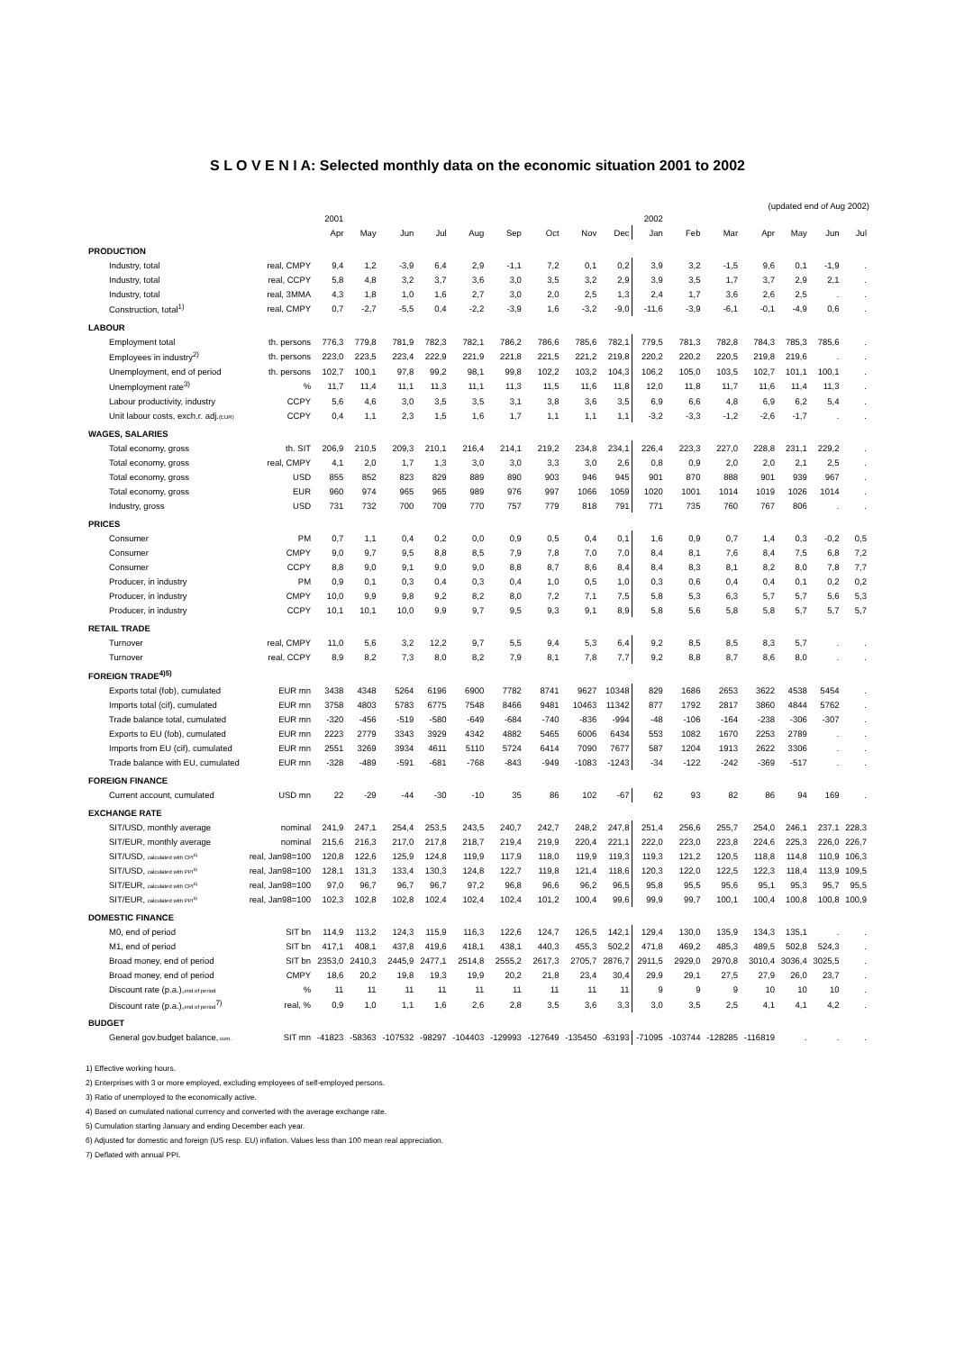S L O V E N I A: Selected monthly data on the economic situation 2001 to 2002
(updated end of Aug 2002)
| | | 2001 | | | | | | | | | 2002 | | | | | | |
| --- | --- | --- | --- | --- | --- | --- | --- | --- | --- | --- | --- | --- | --- | --- | --- | --- | --- |
| | | Apr | May | Jun | Jul | Aug | Sep | Oct | Nov | Dec | Jan | Feb | Mar | Apr | May | Jun | Jul |
| PRODUCTION | | | | | | | | | | | | | | | | | |
| Industry, total | real, CMPY | 9,4 | 1,2 | -3,9 | 6,4 | 2,9 | -1,1 | 7,2 | 0,1 | 0,2 | 3,9 | 3,2 | -1,5 | 9,6 | 0,1 | -1,9 | . |
| Industry, total | real, CCPY | 5,8 | 4,8 | 3,2 | 3,7 | 3,6 | 3,0 | 3,5 | 3,2 | 2,9 | 3,9 | 3,5 | 1,7 | 3,7 | 2,9 | 2,1 | . |
| Industry, total | real, 3MMA | 4,3 | 1,8 | 1,0 | 1,6 | 2,7 | 3,0 | 2,0 | 2,5 | 1,3 | 2,4 | 1,7 | 3,6 | 2,6 | 2,5 | . | . |
| Construction, total<sup>1)</sup> | real, CMPY | 0,7 | -2,7 | -5,5 | 0,4 | -2,2 | -3,9 | 1,6 | -3,2 | -9,0 | -11,6 | -3,9 | -6,1 | -0,1 | -4,9 | 0,6 | . |
| LABOUR | | | | | | | | | | | | | | | | | |
| Employment total | th. persons | 776,3 | 779,8 | 781,9 | 782,3 | 782,1 | 786,2 | 786,6 | 785,6 | 782,1 | 779,5 | 781,3 | 782,8 | 784,3 | 785,3 | 785,6 | . |
| Employees in industry<sup>2)</sup> | th. persons | 223,0 | 223,5 | 223,4 | 222,9 | 221,9 | 221,8 | 221,5 | 221,2 | 219,8 | 220,2 | 220,2 | 220,5 | 219,8 | 219,6 | . | . |
| Unemployment, end of period | th. persons | 102,7 | 100,1 | 97,8 | 99,2 | 98,1 | 99,8 | 102,2 | 103,2 | 104,3 | 106,2 | 105,0 | 103,5 | 102,7 | 101,1 | 100,1 | . |
| Unemployment rate<sup>3)</sup> | % | 11,7 | 11,4 | 11,1 | 11,3 | 11,1 | 11,3 | 11,5 | 11,6 | 11,8 | 12,0 | 11,8 | 11,7 | 11,6 | 11,4 | 11,3 | . |
| Labour productivity, industry | CCPY | 5,6 | 4,6 | 3,0 | 3,5 | 3,5 | 3,1 | 3,8 | 3,6 | 3,5 | 6,9 | 6,6 | 4,8 | 6,9 | 6,2 | 5,4 | . |
| Unit labour costs, exch.r. adj. (EUR) | CCPY | 0,4 | 1,1 | 2,3 | 1,5 | 1,6 | 1,7 | 1,1 | 1,1 | 1,1 | -3,2 | -3,3 | -1,2 | -2,6 | -1,7 | . | . |
| WAGES, SALARIES | | | | | | | | | | | | | | | | | |
| Total economy, gross | th. SIT | 206,9 | 210,5 | 209,3 | 210,1 | 216,4 | 214,1 | 219,2 | 234,8 | 234,1 | 226,4 | 223,3 | 227,0 | 228,8 | 231,1 | 229,2 | . |
| Total economy, gross | real, CMPY | 4,1 | 2,0 | 1,7 | 1,3 | 3,0 | 3,0 | 3,3 | 3,0 | 2,6 | 0,8 | 0,9 | 2,0 | 2,0 | 2,1 | 2,5 | . |
| Total economy, gross | USD | 855 | 852 | 823 | 829 | 889 | 890 | 903 | 946 | 945 | 901 | 870 | 888 | 901 | 939 | 967 | . |
| Total economy, gross | EUR | 960 | 974 | 965 | 965 | 989 | 976 | 997 | 1066 | 1059 | 1020 | 1001 | 1014 | 1019 | 1026 | 1014 | . |
| Industry, gross | USD | 731 | 732 | 700 | 709 | 770 | 757 | 779 | 818 | 791 | 771 | 735 | 760 | 767 | 806 | . | . |
| PRICES | | | | | | | | | | | | | | | | | |
| Consumer | PM | 0,7 | 1,1 | 0,4 | 0,2 | 0,0 | 0,9 | 0,5 | 0,4 | 0,1 | 1,6 | 0,9 | 0,7 | 1,4 | 0,3 | -0,2 | 0,5 |
| Consumer | CMPY | 9,0 | 9,7 | 9,5 | 8,8 | 8,5 | 7,9 | 7,8 | 7,0 | 7,0 | 8,4 | 8,1 | 7,6 | 8,4 | 7,5 | 6,8 | 7,2 |
| Consumer | CCPY | 8,8 | 9,0 | 9,1 | 9,0 | 9,0 | 8,8 | 8,7 | 8,6 | 8,4 | 8,4 | 8,3 | 8,1 | 8,2 | 8,0 | 7,8 | 7,7 |
| Producer, in industry | PM | 0,9 | 0,1 | 0,3 | 0,4 | 0,3 | 0,4 | 1,0 | 0,5 | 1,0 | 0,3 | 0,6 | 0,4 | 0,4 | 0,1 | 0,2 | 0,2 |
| Producer, in industry | CMPY | 10,0 | 9,9 | 9,8 | 9,2 | 8,2 | 8,0 | 7,2 | 7,1 | 7,5 | 5,8 | 5,3 | 6,3 | 5,7 | 5,7 | 5,6 | 5,3 |
| Producer, in industry | CCPY | 10,1 | 10,1 | 10,0 | 9,9 | 9,7 | 9,5 | 9,3 | 9,1 | 8,9 | 5,8 | 5,6 | 5,8 | 5,8 | 5,7 | 5,7 | 5,7 |
| RETAIL TRADE | | | | | | | | | | | | | | | | | |
| Turnover | real, CMPY | 11,0 | 5,6 | 3,2 | 12,2 | 9,7 | 5,5 | 9,4 | 5,3 | 6,4 | 9,2 | 8,5 | 8,5 | 8,3 | 5,7 | . | . |
| Turnover | real, CCPY | 8,9 | 8,2 | 7,3 | 8,0 | 8,2 | 7,9 | 8,1 | 7,8 | 7,7 | 9,2 | 8,8 | 8,7 | 8,6 | 8,0 | . | . |
| FOREIGN TRADE<sup>4)5)</sup> | | | | | | | | | | | | | | | | | |
| Exports total (fob), cumulated | EUR mn | 3438 | 4348 | 5264 | 6196 | 6900 | 7782 | 8741 | 9627 | 10348 | 829 | 1686 | 2653 | 3622 | 4538 | 5454 | . |
| Imports total (cif), cumulated | EUR mn | 3758 | 4803 | 5783 | 6775 | 7548 | 8466 | 9481 | 10463 | 11342 | 877 | 1792 | 2817 | 3860 | 4844 | 5762 | . |
| Trade balance total, cumulated | EUR mn | -320 | -456 | -519 | -580 | -649 | -684 | -740 | -836 | -994 | -48 | -106 | -164 | -238 | -306 | -307 | . |
| Exports to EU (fob), cumulated | EUR mn | 2223 | 2779 | 3343 | 3929 | 4342 | 4882 | 5465 | 6006 | 6434 | 553 | 1082 | 1670 | 2253 | 2789 | . | . |
| Imports from EU (cif), cumulated | EUR mn | 2551 | 3269 | 3934 | 4611 | 5110 | 5724 | 6414 | 7090 | 7677 | 587 | 1204 | 1913 | 2622 | 3306 | . | . |
| Trade balance with EU, cumulated | EUR mn | -328 | -489 | -591 | -681 | -768 | -843 | -949 | -1083 | -1243 | -34 | -122 | -242 | -369 | -517 | . | . |
| FOREIGN FINANCE | | | | | | | | | | | | | | | | | |
| Current account, cumulated | USD mn | 22 | -29 | -44 | -30 | -10 | 35 | 86 | 102 | -67 | 62 | 93 | 82 | 86 | 94 | 169 | . |
| EXCHANGE RATE | | | | | | | | | | | | | | | | | |
| SIT/USD, monthly average | nominal | 241,9 | 247,1 | 254,4 | 253,5 | 243,5 | 240,7 | 242,7 | 248,2 | 247,8 | 251,4 | 256,6 | 255,7 | 254,0 | 246,1 | 237,1 | 228,3 |
| SIT/EUR, monthly average | nominal | 215,6 | 216,3 | 217,0 | 217,8 | 218,7 | 219,4 | 219,9 | 220,4 | 221,1 | 222,0 | 223,0 | 223,8 | 224,6 | 225,3 | 226,0 | 226,7 |
| SIT/USD, calculated with CPI<sup>6)</sup> | real, Jan98=100 | 120,8 | 122,6 | 125,9 | 124,8 | 119,9 | 117,9 | 118,0 | 119,9 | 119,3 | 119,3 | 121,2 | 120,5 | 118,8 | 114,8 | 110,9 | 106,3 |
| SIT/USD, calculated with PPI<sup>6)</sup> | real, Jan98=100 | 128,1 | 131,3 | 133,4 | 130,3 | 124,8 | 122,7 | 119,8 | 121,4 | 118,6 | 120,3 | 122,0 | 122,5 | 122,3 | 118,4 | 113,9 | 109,5 |
| SIT/EUR, calculated with CPI<sup>6)</sup> | real, Jan98=100 | 97,0 | 96,7 | 96,7 | 96,7 | 97,2 | 96,8 | 96,6 | 96,2 | 96,5 | 95,8 | 95,5 | 95,6 | 95,1 | 95,3 | 95,7 | 95,5 |
| SIT/EUR, calculated with PPI<sup>6)</sup> | real, Jan98=100 | 102,3 | 102,8 | 102,8 | 102,4 | 102,4 | 102,4 | 101,2 | 100,4 | 99,6 | 99,9 | 99,7 | 100,1 | 100,4 | 100,8 | 100,8 | 100,9 |
| DOMESTIC FINANCE | | | | | | | | | | | | | | | | | |
| M0, end of period | SIT bn | 114,9 | 113,2 | 124,3 | 115,9 | 116,3 | 122,6 | 124,7 | 126,5 | 142,1 | 129,4 | 130,0 | 135,9 | 134,3 | 135,1 | . | . |
| M1, end of period | SIT bn | 417,1 | 408,1 | 437,8 | 419,6 | 418,1 | 438,1 | 440,3 | 455,3 | 502,2 | 471,8 | 469,2 | 485,3 | 489,5 | 502,8 | 524,3 | . |
| Broad money, end of period | SIT bn | 2353,0 | 2410,3 | 2445,9 | 2477,1 | 2514,8 | 2555,2 | 2617,3 | 2705,7 | 2876,7 | 2911,5 | 2929,0 | 2970,8 | 3010,4 | 3036,4 | 3025,5 | . |
| Broad money, end of period | CMPY | 18,6 | 20,2 | 19,8 | 19,3 | 19,9 | 20,2 | 21,8 | 23,4 | 30,4 | 29,9 | 29,1 | 27,5 | 27,9 | 26,0 | 23,7 | . |
| Discount rate (p.a.), end of period | % | 11 | 11 | 11 | 11 | 11 | 11 | 11 | 11 | 11 | 9 | 9 | 9 | 10 | 10 | 10 | . |
| Discount rate (p.a.), end of period<sup>7)</sup> | real, % | 0,9 | 1,0 | 1,1 | 1,6 | 2,6 | 2,8 | 3,5 | 3,6 | 3,3 | 3,0 | 3,5 | 2,5 | 4,1 | 4,1 | 4,2 | . |
| BUDGET | | | | | | | | | | | | | | | | | |
| General gov.budget balance, cum. | SIT mn | -41823 | -58363 | -107532 | -98297 | -104403 | -129993 | -127649 | -135450 | -63193 | -71095 | -103744 | -128285 | -116819 | . | . | . |
1) Effective working hours.
2) Enterprises with 3 or more employed, excluding employees of self-employed persons.
3) Ratio of unemployed to the economically active.
4) Based on cumulated national currency and converted with the average exchange rate.
5) Cumulation starting January and ending December each year.
6) Adjusted for domestic and foreign (US resp. EU) inflation. Values less than 100 mean real appreciation.
7) Deflated with annual PPI.